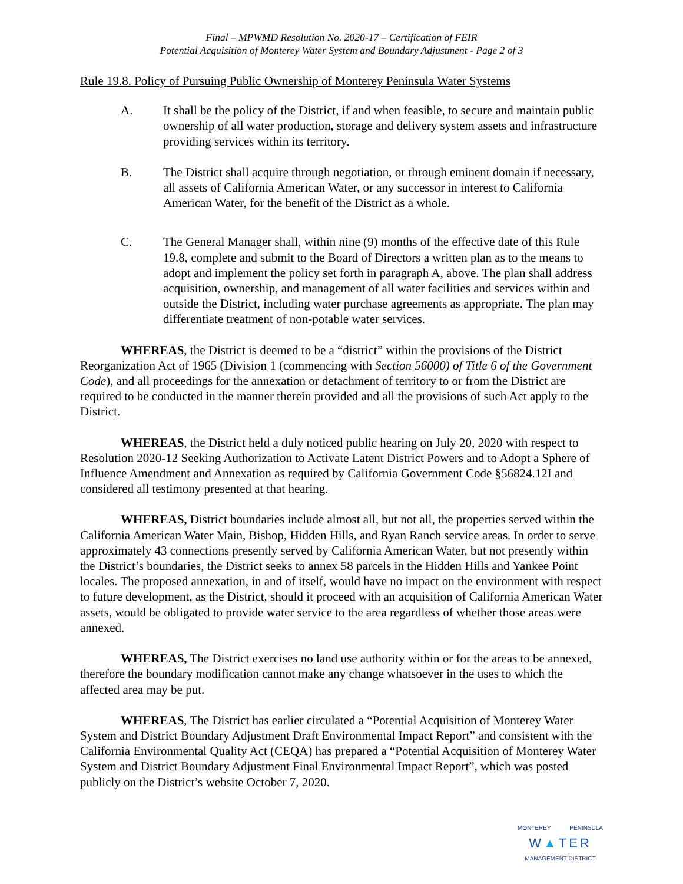Final – MPWMD Resolution No. 2020-17 – Certification of FEIR
Potential Acquisition of Monterey Water System and Boundary Adjustment - Page 2 of 3
Rule 19.8. Policy of Pursuing Public Ownership of Monterey Peninsula Water Systems
A. It shall be the policy of the District, if and when feasible, to secure and maintain public ownership of all water production, storage and delivery system assets and infrastructure providing services within its territory.
B. The District shall acquire through negotiation, or through eminent domain if necessary, all assets of California American Water, or any successor in interest to California American Water, for the benefit of the District as a whole.
C. The General Manager shall, within nine (9) months of the effective date of this Rule 19.8, complete and submit to the Board of Directors a written plan as to the means to adopt and implement the policy set forth in paragraph A, above. The plan shall address acquisition, ownership, and management of all water facilities and services within and outside the District, including water purchase agreements as appropriate. The plan may differentiate treatment of non-potable water services.
WHEREAS, the District is deemed to be a “district” within the provisions of the District Reorganization Act of 1965 (Division 1 (commencing with Section 56000) of Title 6 of the Government Code), and all proceedings for the annexation or detachment of territory to or from the District are required to be conducted in the manner therein provided and all the provisions of such Act apply to the District.
WHEREAS, the District held a duly noticed public hearing on July 20, 2020 with respect to Resolution 2020-12 Seeking Authorization to Activate Latent District Powers and to Adopt a Sphere of Influence Amendment and Annexation as required by California Government Code §56824.12I and considered all testimony presented at that hearing.
WHEREAS, District boundaries include almost all, but not all, the properties served within the California American Water Main, Bishop, Hidden Hills, and Ryan Ranch service areas. In order to serve approximately 43 connections presently served by California American Water, but not presently within the District’s boundaries, the District seeks to annex 58 parcels in the Hidden Hills and Yankee Point locales. The proposed annexation, in and of itself, would have no impact on the environment with respect to future development, as the District, should it proceed with an acquisition of California American Water assets, would be obligated to provide water service to the area regardless of whether those areas were annexed.
WHEREAS, The District exercises no land use authority within or for the areas to be annexed, therefore the boundary modification cannot make any change whatsoever in the uses to which the affected area may be put.
WHEREAS, The District has earlier circulated a “Potential Acquisition of Monterey Water System and District Boundary Adjustment Draft Environmental Impact Report” and consistent with the California Environmental Quality Act (CEQA) has prepared a “Potential Acquisition of Monterey Water System and District Boundary Adjustment Final Environmental Impact Report”, which was posted publicly on the District’s website October 7, 2020.
MONTEREY PENINSULA
W▲TER
MANAGEMENT DISTRICT